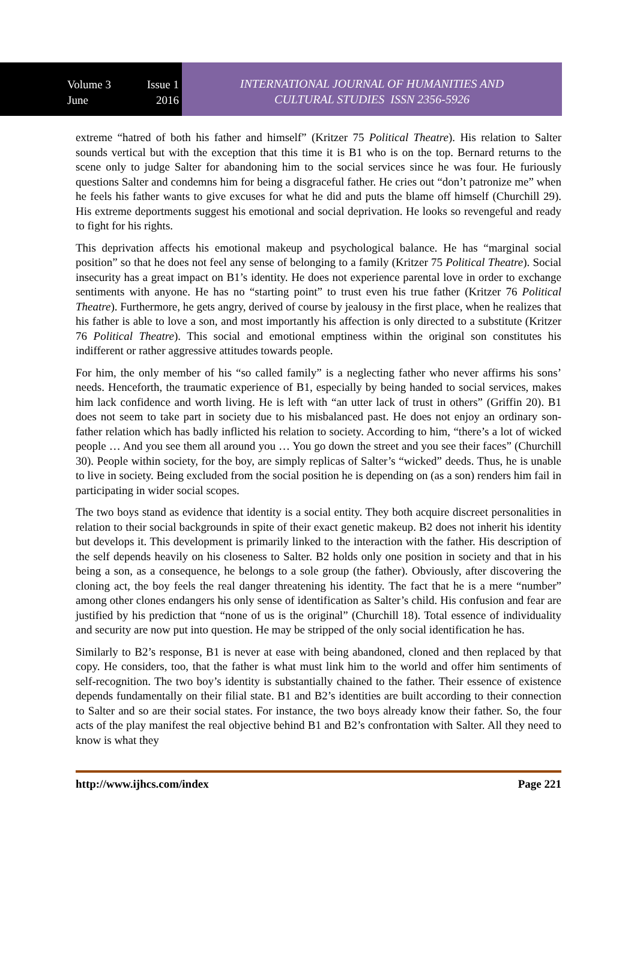Volume 3 Issue 1
June 2016
INTERNATIONAL JOURNAL OF HUMANITIES AND
CULTURAL STUDIES ISSN 2356-5926
extreme “hatred of both his father and himself” (Kritzer 75 Political Theatre). His relation to Salter sounds vertical but with the exception that this time it is B1 who is on the top. Bernard returns to the scene only to judge Salter for abandoning him to the social services since he was four. He furiously questions Salter and condemns him for being a disgraceful father. He cries out “don’t patronize me” when he feels his father wants to give excuses for what he did and puts the blame off himself (Churchill 29). His extreme deportments suggest his emotional and social deprivation. He looks so revengeful and ready to fight for his rights.
This deprivation affects his emotional makeup and psychological balance. He has “marginal social position” so that he does not feel any sense of belonging to a family (Kritzer 75 Political Theatre). Social insecurity has a great impact on B1’s identity. He does not experience parental love in order to exchange sentiments with anyone. He has no “starting point” to trust even his true father (Kritzer 76 Political Theatre). Furthermore, he gets angry, derived of course by jealousy in the first place, when he realizes that his father is able to love a son, and most importantly his affection is only directed to a substitute (Kritzer 76 Political Theatre). This social and emotional emptiness within the original son constitutes his indifferent or rather aggressive attitudes towards people.
For him, the only member of his “so called family” is a neglecting father who never affirms his sons’ needs. Henceforth, the traumatic experience of B1, especially by being handed to social services, makes him lack confidence and worth living. He is left with “an utter lack of trust in others” (Griffin 20). B1 does not seem to take part in society due to his misbalanced past. He does not enjoy an ordinary son-father relation which has badly inflicted his relation to society. According to him, “there’s a lot of wicked people … And you see them all around you … You go down the street and you see their faces” (Churchill 30). People within society, for the boy, are simply replicas of Salter’s “wicked” deeds. Thus, he is unable to live in society. Being excluded from the social position he is depending on (as a son) renders him fail in participating in wider social scopes.
The two boys stand as evidence that identity is a social entity. They both acquire discreet personalities in relation to their social backgrounds in spite of their exact genetic makeup. B2 does not inherit his identity but develops it. This development is primarily linked to the interaction with the father. His description of the self depends heavily on his closeness to Salter. B2 holds only one position in society and that in his being a son, as a consequence, he belongs to a sole group (the father). Obviously, after discovering the cloning act, the boy feels the real danger threatening his identity. The fact that he is a mere “number” among other clones endangers his only sense of identification as Salter’s child. His confusion and fear are justified by his prediction that “none of us is the original” (Churchill 18). Total essence of individuality and security are now put into question. He may be stripped of the only social identification he has.
Similarly to B2’s response, B1 is never at ease with being abandoned, cloned and then replaced by that copy. He considers, too, that the father is what must link him to the world and offer him sentiments of self-recognition. The two boy’s identity is substantially chained to the father. Their essence of existence depends fundamentally on their filial state. B1 and B2’s identities are built according to their connection to Salter and so are their social states. For instance, the two boys already know their father. So, the four acts of the play manifest the real objective behind B1 and B2’s confrontation with Salter. All they need to know is what they
http://www.ijhcs.com/index Page 221